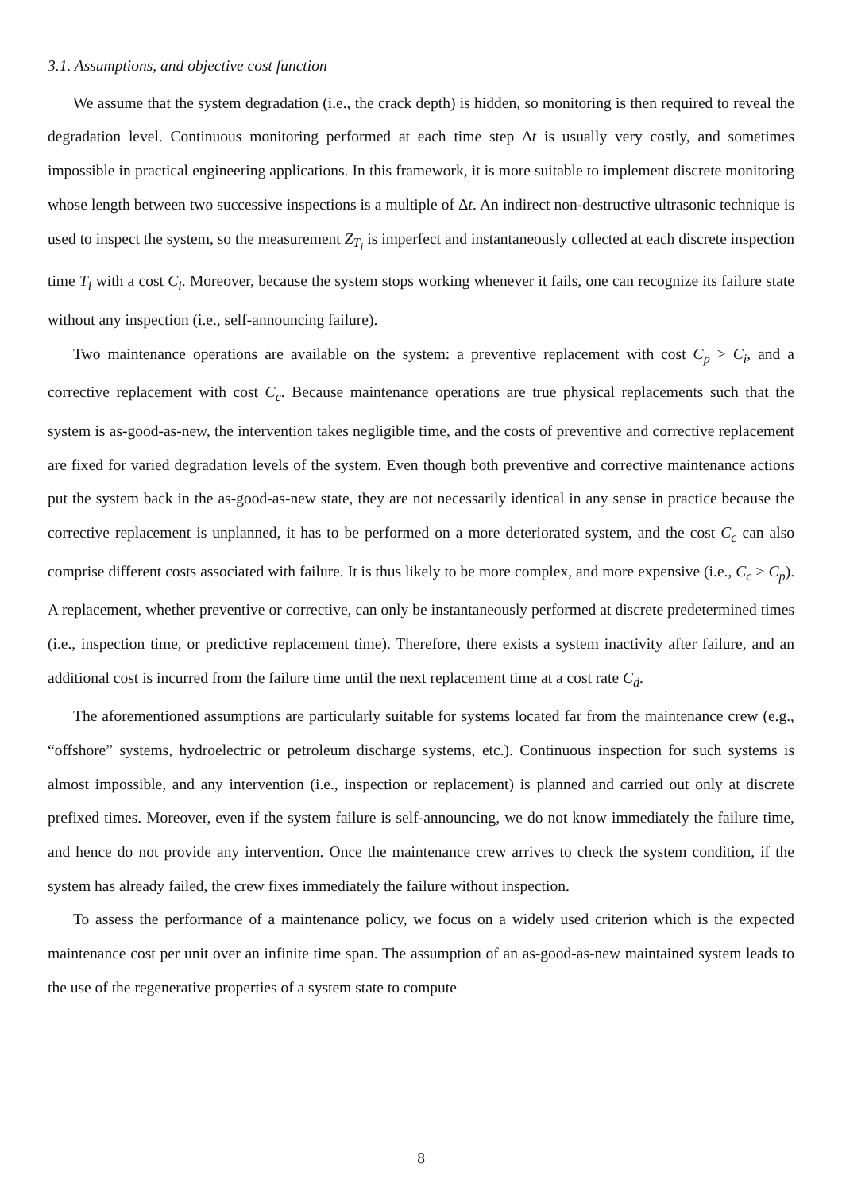3.1. Assumptions, and objective cost function
We assume that the system degradation (i.e., the crack depth) is hidden, so monitoring is then required to reveal the degradation level. Continuous monitoring performed at each time step Δt is usually very costly, and sometimes impossible in practical engineering applications. In this framework, it is more suitable to implement discrete monitoring whose length between two successive inspections is a multiple of Δt. An indirect non-destructive ultrasonic technique is used to inspect the system, so the measurement Z<sub>T<sub>i</sub></sub> is imperfect and instantaneously collected at each discrete inspection time T<sub>i</sub> with a cost C<sub>i</sub>. Moreover, because the system stops working whenever it fails, one can recognize its failure state without any inspection (i.e., self-announcing failure).
Two maintenance operations are available on the system: a preventive replacement with cost C<sub>p</sub> > C<sub>i</sub>, and a corrective replacement with cost C<sub>c</sub>. Because maintenance operations are true physical replacements such that the system is as-good-as-new, the intervention takes negligible time, and the costs of preventive and corrective replacement are fixed for varied degradation levels of the system. Even though both preventive and corrective maintenance actions put the system back in the as-good-as-new state, they are not necessarily identical in any sense in practice because the corrective replacement is unplanned, it has to be performed on a more deteriorated system, and the cost C<sub>c</sub> can also comprise different costs associated with failure. It is thus likely to be more complex, and more expensive (i.e., C<sub>c</sub> > C<sub>p</sub>). A replacement, whether preventive or corrective, can only be instantaneously performed at discrete predetermined times (i.e., inspection time, or predictive replacement time). Therefore, there exists a system inactivity after failure, and an additional cost is incurred from the failure time until the next replacement time at a cost rate C<sub>d</sub>.
The aforementioned assumptions are particularly suitable for systems located far from the maintenance crew (e.g., “offshore” systems, hydroelectric or petroleum discharge systems, etc.). Continuous inspection for such systems is almost impossible, and any intervention (i.e., inspection or replacement) is planned and carried out only at discrete prefixed times. Moreover, even if the system failure is self-announcing, we do not know immediately the failure time, and hence do not provide any intervention. Once the maintenance crew arrives to check the system condition, if the system has already failed, the crew fixes immediately the failure without inspection.
To assess the performance of a maintenance policy, we focus on a widely used criterion which is the expected maintenance cost per unit over an infinite time span. The assumption of an as-good-as-new maintained system leads to the use of the regenerative properties of a system state to compute
8